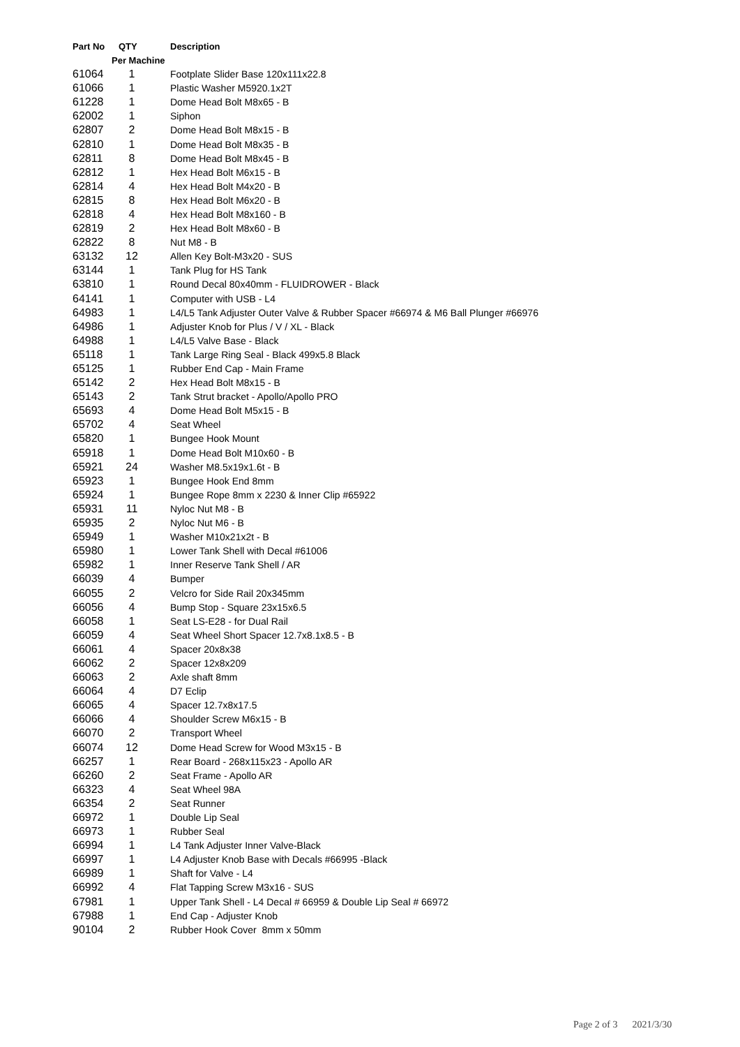| Part No | QTY | Description |
| --- | --- | --- |
| | Per Machine | |
| 61064 | 1 | Footplate Slider Base 120x111x22.8 |
| 61066 | 1 | Plastic Washer M5920.1x2T |
| 61228 | 1 | Dome Head Bolt M8x65 - B |
| 62002 | 1 | Siphon |
| 62807 | 2 | Dome Head Bolt M8x15 - B |
| 62810 | 1 | Dome Head Bolt M8x35 - B |
| 62811 | 8 | Dome Head Bolt M8x45 - B |
| 62812 | 1 | Hex Head Bolt M6x15 - B |
| 62814 | 4 | Hex Head Bolt M4x20 - B |
| 62815 | 8 | Hex Head Bolt M6x20 - B |
| 62818 | 4 | Hex Head Bolt M8x160 - B |
| 62819 | 2 | Hex Head Bolt M8x60 - B |
| 62822 | 8 | Nut M8 - B |
| 63132 | 12 | Allen Key Bolt-M3x20 - SUS |
| 63144 | 1 | Tank Plug for HS Tank |
| 63810 | 1 | Round Decal 80x40mm - FLUIDROWER - Black |
| 64141 | 1 | Computer with USB - L4 |
| 64983 | 1 | L4/L5 Tank Adjuster Outer Valve & Rubber Spacer #66974 & M6 Ball Plunger #66976 |
| 64986 | 1 | Adjuster Knob for Plus / V / XL - Black |
| 64988 | 1 | L4/L5 Valve Base - Black |
| 65118 | 1 | Tank Large Ring Seal - Black 499x5.8 Black |
| 65125 | 1 | Rubber End Cap - Main Frame |
| 65142 | 2 | Hex Head Bolt M8x15 - B |
| 65143 | 2 | Tank Strut bracket - Apollo/Apollo PRO |
| 65693 | 4 | Dome Head Bolt M5x15 - B |
| 65702 | 4 | Seat Wheel |
| 65820 | 1 | Bungee Hook Mount |
| 65918 | 1 | Dome Head Bolt M10x60 - B |
| 65921 | 24 | Washer M8.5x19x1.6t - B |
| 65923 | 1 | Bungee Hook End 8mm |
| 65924 | 1 | Bungee Rope 8mm x 2230 & Inner Clip #65922 |
| 65931 | 11 | Nyloc Nut M8 - B |
| 65935 | 2 | Nyloc Nut M6 - B |
| 65949 | 1 | Washer M10x21x2t - B |
| 65980 | 1 | Lower Tank Shell with Decal #61006 |
| 65982 | 1 | Inner Reserve Tank Shell / AR |
| 66039 | 4 | Bumper |
| 66055 | 2 | Velcro for Side Rail 20x345mm |
| 66056 | 4 | Bump Stop - Square 23x15x6.5 |
| 66058 | 1 | Seat LS-E28 - for Dual Rail |
| 66059 | 4 | Seat Wheel Short Spacer 12.7x8.1x8.5 - B |
| 66061 | 4 | Spacer 20x8x38 |
| 66062 | 2 | Spacer 12x8x209 |
| 66063 | 2 | Axle shaft 8mm |
| 66064 | 4 | D7 Eclip |
| 66065 | 4 | Spacer 12.7x8x17.5 |
| 66066 | 4 | Shoulder Screw M6x15 - B |
| 66070 | 2 | Transport Wheel |
| 66074 | 12 | Dome Head Screw for Wood M3x15 - B |
| 66257 | 1 | Rear Board - 268x115x23 - Apollo AR |
| 66260 | 2 | Seat Frame - Apollo AR |
| 66323 | 4 | Seat Wheel 98A |
| 66354 | 2 | Seat Runner |
| 66972 | 1 | Double Lip Seal |
| 66973 | 1 | Rubber Seal |
| 66994 | 1 | L4 Tank Adjuster Inner Valve-Black |
| 66997 | 1 | L4 Adjuster Knob Base with Decals #66995 -Black |
| 66989 | 1 | Shaft for Valve - L4 |
| 66992 | 4 | Flat Tapping Screw M3x16 - SUS |
| 67981 | 1 | Upper Tank Shell - L4 Decal # 66959 & Double Lip Seal # 66972 |
| 67988 | 1 | End Cap - Adjuster Knob |
| 90104 | 2 | Rubber Hook Cover 8mm x 50mm |
Page 2 of 3 2021/3/30